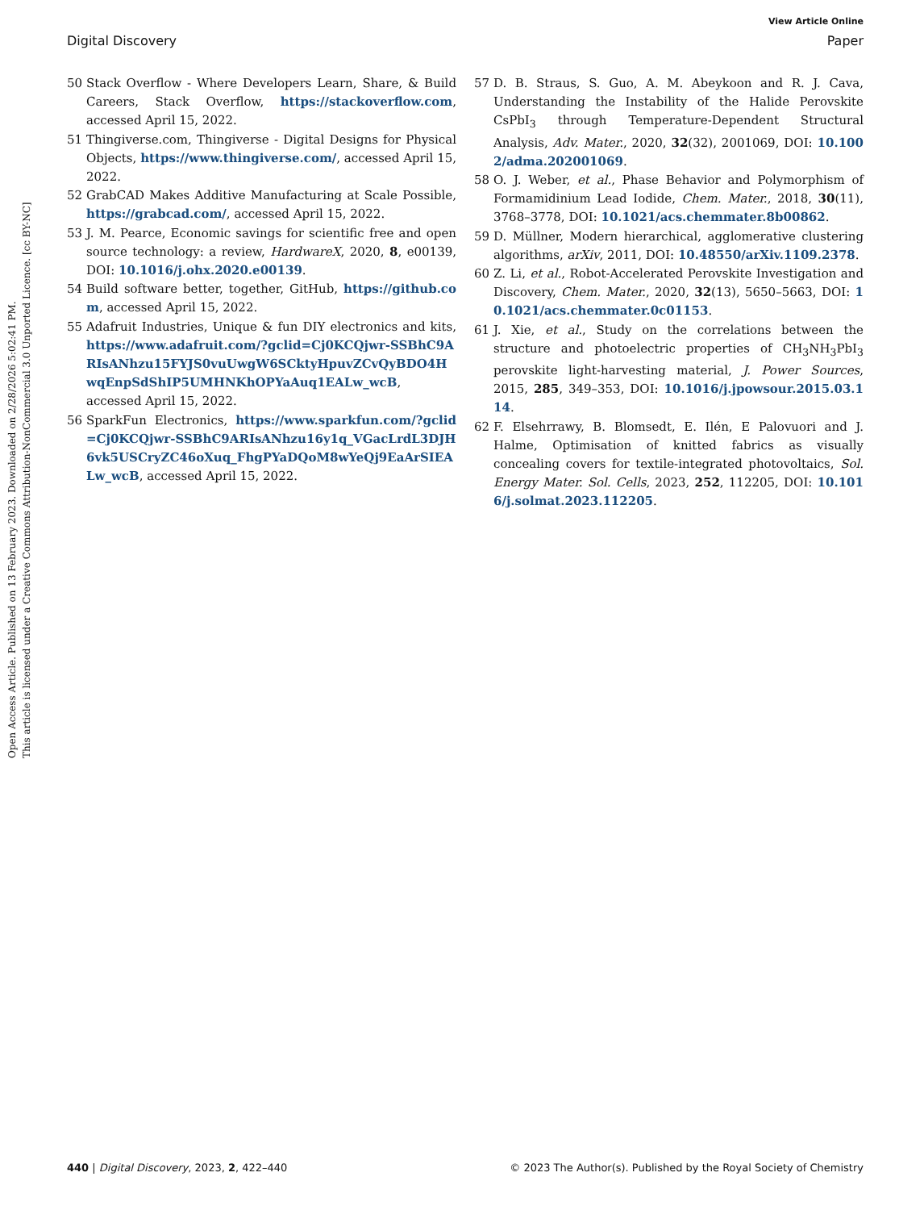Open Access Article. Published on 13 February 2023. Downloaded on 2/28/2026 5:02:41 PM.
This article is licensed under a Creative Commons Attribution-NonCommercial 3.0 Unported Licence. [cc BY-NC]
View Article Online
Digital Discovery Paper
50 Stack Overflow - Where Developers Learn, Share, & Build Careers, Stack Overflow, https://stackoverflow.com, accessed April 15, 2022.
51 Thingiverse.com, Thingiverse - Digital Designs for Physical Objects, https://www.thingiverse.com/, accessed April 15, 2022.
52 GrabCAD Makes Additive Manufacturing at Scale Possible, https://grabcad.com/, accessed April 15, 2022.
53 J. M. Pearce, Economic savings for scientific free and open source technology: a review, HardwareX, 2020, 8, e00139, DOI: 10.1016/j.ohx.2020.e00139.
54 Build software better, together, GitHub, https://github.com, accessed April 15, 2022.
55 Adafruit Industries, Unique & fun DIY electronics and kits, https://www.adafruit.com/?gclid=Cj0KCQjwr-SSBhC9ARIsANhzu15FYJS0vuUwgW6SCktyHpuvZCvQyBDO4HwqEnpSdShIP5UMHNKhOPYaAuq1EALw_wcB, accessed April 15, 2022.
56 SparkFun Electronics, https://www.sparkfun.com/?gclid=Cj0KCQjwr-SSBhC9ARIsANhzu16y1q_VGacLrdL3DJH6vk5USCryZC46oXuq_FhgPYaDQoM8wYeQj9EaArSIEALw_wcB, accessed April 15, 2022.
57 D. B. Straus, S. Guo, A. M. Abeykoon and R. J. Cava, Understanding the Instability of the Halide Perovskite CsPbI<sub>3</sub> through Temperature-Dependent Structural Analysis, Adv. Mater., 2020, 32(32), 2001069, DOI: 10.1002/adma.202001069.
58 O. J. Weber, et al., Phase Behavior and Polymorphism of Formamidinium Lead Iodide, Chem. Mater., 2018, 30(11), 3768–3778, DOI: 10.1021/acs.chemmater.8b00862.
59 D. Müllner, Modern hierarchical, agglomerative clustering algorithms, arXiv, 2011, DOI: 10.48550/arXiv.1109.2378.
60 Z. Li, et al., Robot-Accelerated Perovskite Investigation and Discovery, Chem. Mater., 2020, 32(13), 5650–5663, DOI: 10.1021/acs.chemmater.0c01153.
61 J. Xie, et al., Study on the correlations between the structure and photoelectric properties of CH<sub>3</sub>NH<sub>3</sub>PbI<sub>3</sub> perovskite light-harvesting material, J. Power Sources, 2015, 285, 349–353, DOI: 10.1016/j.jpowsour.2015.03.114.
62 F. Elsehrrawy, B. Blomsedt, E. Ilén, E Palovuori and J. Halme, Optimisation of knitted fabrics as visually concealing covers for textile-integrated photovoltaics, Sol. Energy Mater. Sol. Cells, 2023, 252, 112205, DOI: 10.1016/j.solmat.2023.112205.
440 | Digital Discovery, 2023, 2, 422–440 © 2023 The Author(s). Published by the Royal Society of Chemistry